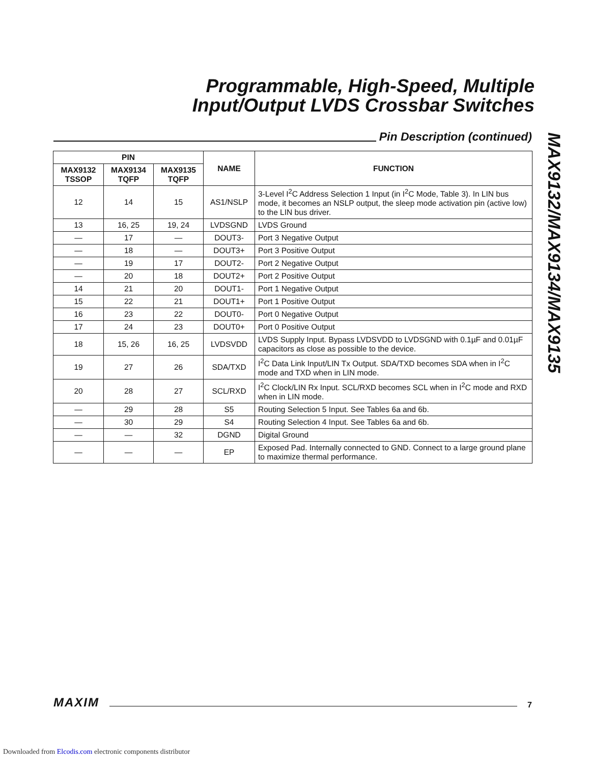Programmable, High-Speed, Multiple Input/Output LVDS Crossbar Switches
Pin Description (continued)
MAX9132/MAX9134/MAX9135
| PIN | | | NAME | FUNCTION |
| --- | --- | --- | --- | --- |
| MAX9132 TSSOP | MAX9134 TQFP | MAX9135 TQFP | | |
| 12 | 14 | 15 | AS1/NSLP | 3-Level I<sup>2</sup>C Address Selection 1 Input (in I<sup>2</sup>C Mode, Table 3). In LIN bus mode, it becomes an NSLP output, the sleep mode activation pin (active low) to the LIN bus driver. |
| 13 | 16, 25 | 19, 24 | LVDSGND | LVDS Ground |
| — | 17 | — | DOUT3- | Port 3 Negative Output |
| — | 18 | — | DOUT3+ | Port 3 Positive Output |
| — | 19 | 17 | DOUT2- | Port 2 Negative Output |
| — | 20 | 18 | DOUT2+ | Port 2 Positive Output |
| 14 | 21 | 20 | DOUT1- | Port 1 Negative Output |
| 15 | 22 | 21 | DOUT1+ | Port 1 Positive Output |
| 16 | 23 | 22 | DOUT0- | Port 0 Negative Output |
| 17 | 24 | 23 | DOUT0+ | Port 0 Positive Output |
| 18 | 15, 26 | 16, 25 | LVDSVDD | LVDS Supply Input. Bypass LVDSVDD to LVDSGND with 0.1µF and 0.01µF capacitors as close as possible to the device. |
| 19 | 27 | 26 | SDA/TXD | I<sup>2</sup>C Data Link Input/LIN Tx Output. SDA/TXD becomes SDA when in I<sup>2</sup>C mode and TXD when in LIN mode. |
| 20 | 28 | 27 | SCL/RXD | I<sup>2</sup>C Clock/LIN Rx Input. SCL/RXD becomes SCL when in I<sup>2</sup>C mode and RXD when in LIN mode. |
| — | 29 | 28 | S5 | Routing Selection 5 Input. See Tables 6a and 6b. |
| — | 30 | 29 | S4 | Routing Selection 4 Input. See Tables 6a and 6b. |
| — | — | 32 | DGND | Digital Ground |
| — | — | — | EP | Exposed Pad. Internally connected to GND. Connect to a large ground plane to maximize thermal performance. |
MAXIM
7
Downloaded from Elcodis.com electronic components distributor